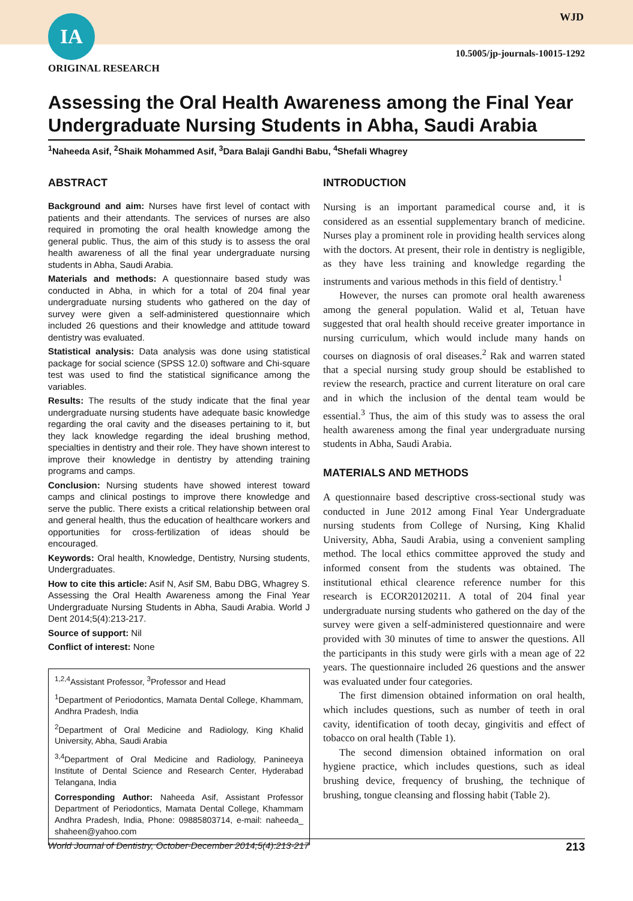IA WJD
ORIGINAL RESEARCH
10.5005/jp-journals-10015-1292
Assessing the Oral Health Awareness among the Final Year Undergraduate Nursing Students in Abha, Saudi Arabia
<sup>1</sup> Naheeda Asif, <sup>2</sup>Shaik Mohammed Asif, <sup>3</sup>Dara Balaji Gandhi Babu, <sup>4</sup>Shefali Whagrey
ABSTRACT
Background and aim: Nurses have first level of contact with patients and their attendants. The services of nurses are also required in promoting the oral health knowledge among the general public. Thus, the aim of this study is to assess the oral health awareness of all the final year undergraduate nursing students in Abha, Saudi Arabia.
Materials and methods: A questionnaire based study was conducted in Abha, in which for a total of 204 final year undergraduate nursing students who gathered on the day of survey were given a self-administered questionnaire which included 26 questions and their knowledge and attitude toward dentistry was evaluated.
Statistical analysis: Data analysis was done using statistical package for social science (SPSS 12.0) software and Chi-square test was used to find the statistical significance among the variables.
Results: The results of the study indicate that the final year undergraduate nursing students have adequate basic knowledge regarding the oral cavity and the diseases pertaining to it, but they lack knowledge regarding the ideal brushing method, specialties in dentistry and their role. They have shown interest to improve their knowledge in dentistry by attending training programs and camps.
Conclusion: Nursing students have showed interest toward camps and clinical postings to improve there knowledge and serve the public. There exists a critical relationship between oral and general health, thus the education of healthcare workers and opportunities for cross-fertilization of ideas should be encouraged.
Keywords: Oral health, Knowledge, Dentistry, Nursing students, Undergraduates.
How to cite this article: Asif N, Asif SM, Babu DBG, Whagrey S. Assessing the Oral Health Awareness among the Final Year Undergraduate Nursing Students in Abha, Saudi Arabia. World J Dent 2014;5(4):213-217.
Source of support: Nil
Conflict of interest: None
<sup>1,2,4</sup>Assistant Professor, <sup>3</sup>Professor and Head
<sup>1</sup> Department of Periodontics, Mamata Dental College, Khammam, Andhra Pradesh, India
<sup>2</sup> Department of Oral Medicine and Radiology, King Khalid University, Abha, Saudi Arabia
<sup>3,4</sup>Department of Oral Medicine and Radiology, Panineeya Institute of Dental Science and Research Center, Hyderabad Telangana, India
Corresponding Author: Naheeda Asif, Assistant Professor Department of Periodontics, Mamata Dental College, Khammam Andhra Pradesh, India, Phone: 09885803714, e-mail: naheeda_ shaheen@yahoo.com
INTRODUCTION
Nursing is an important paramedical course and, it is considered as an essential supplementary branch of medicine. Nurses play a prominent role in providing health services along with the doctors. At present, their role in dentistry is negligible, as they have less training and knowledge regarding the instruments and various methods in this field of dentistry.<sup>1</sup>
However, the nurses can promote oral health awareness among the general population. Walid et al, Tetuan have suggested that oral health should receive greater importance in nursing curriculum, which would include many hands on courses on diagnosis of oral diseases.<sup>2</sup> Rak and warren stated that a special nursing study group should be established to review the research, practice and current literature on oral care and in which the inclusion of the dental team would be essential.<sup>3</sup> Thus, the aim of this study was to assess the oral health awareness among the final year undergraduate nursing students in Abha, Saudi Arabia.
MATERIALS AND METHODS
A questionnaire based descriptive cross-sectional study was conducted in June 2012 among Final Year Undergraduate nursing students from College of Nursing, King Khalid University, Abha, Saudi Arabia, using a convenient sampling method. The local ethics committee approved the study and informed consent from the students was obtained. The institutional ethical clearence reference number for this research is ECOR20120211. A total of 204 final year undergraduate nursing students who gathered on the day of the survey were given a self-administered questionnaire and were provided with 30 minutes of time to answer the questions. All the participants in this study were girls with a mean age of 22 years. The questionnaire included 26 questions and the answer was evaluated under four categories.
The first dimension obtained information on oral health, which includes questions, such as number of teeth in oral cavity, identification of tooth decay, gingivitis and effect of tobacco on oral health (Table 1).
The second dimension obtained information on oral hygiene practice, which includes questions, such as ideal brushing device, frequency of brushing, the technique of brushing, tongue cleansing and flossing habit (Table 2).
World Journal of Dentistry, October-December 2014;5(4):213-217 213